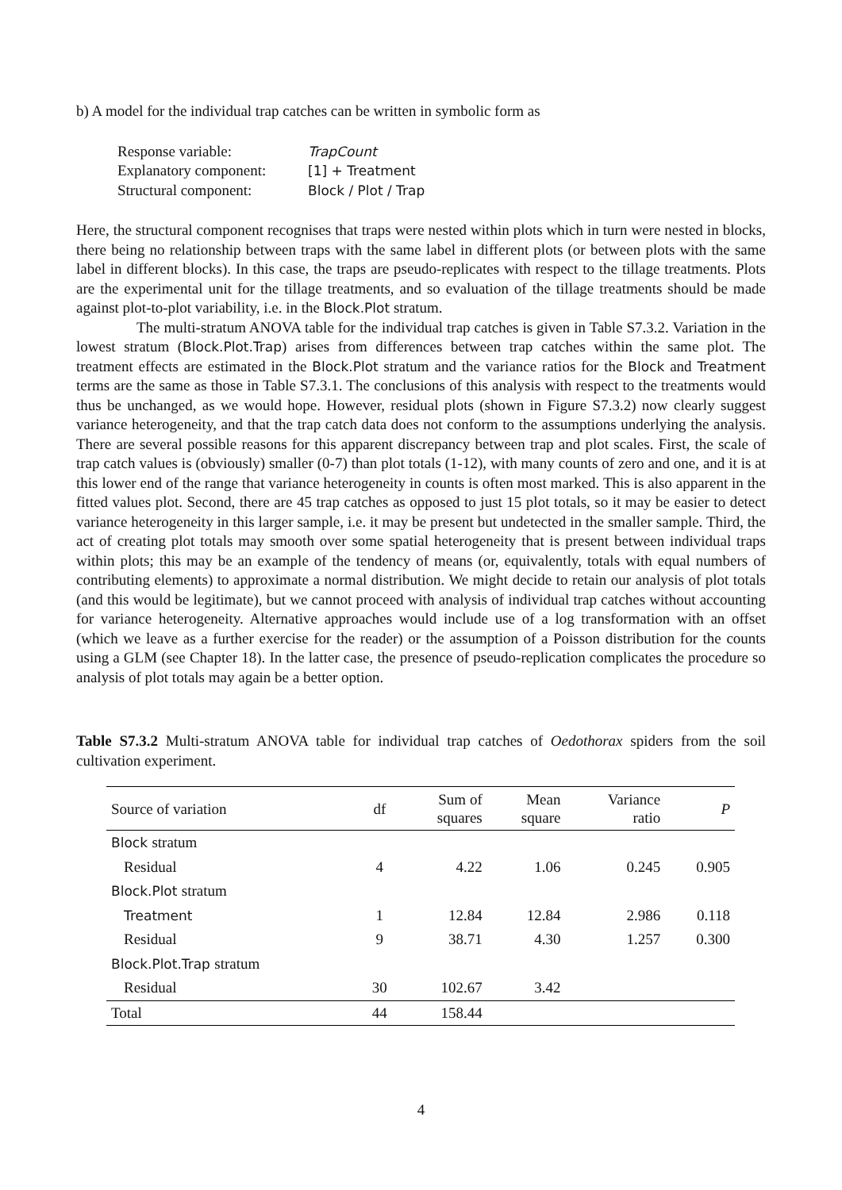b) A model for the individual trap catches can be written in symbolic form as
| Response variable: | TrapCount |
| Explanatory component: | [1] + Treatment |
| Structural component: | Block / Plot / Trap |
Here, the structural component recognises that traps were nested within plots which in turn were nested in blocks, there being no relationship between traps with the same label in different plots (or between plots with the same label in different blocks). In this case, the traps are pseudo-replicates with respect to the tillage treatments. Plots are the experimental unit for the tillage treatments, and so evaluation of the tillage treatments should be made against plot-to-plot variability, i.e. in the Block.Plot stratum.
The multi-stratum ANOVA table for the individual trap catches is given in Table S7.3.2. Variation in the lowest stratum (Block.Plot.Trap) arises from differences between trap catches within the same plot. The treatment effects are estimated in the Block.Plot stratum and the variance ratios for the Block and Treatment terms are the same as those in Table S7.3.1. The conclusions of this analysis with respect to the treatments would thus be unchanged, as we would hope. However, residual plots (shown in Figure S7.3.2) now clearly suggest variance heterogeneity, and that the trap catch data does not conform to the assumptions underlying the analysis. There are several possible reasons for this apparent discrepancy between trap and plot scales. First, the scale of trap catch values is (obviously) smaller (0-7) than plot totals (1-12), with many counts of zero and one, and it is at this lower end of the range that variance heterogeneity in counts is often most marked. This is also apparent in the fitted values plot. Second, there are 45 trap catches as opposed to just 15 plot totals, so it may be easier to detect variance heterogeneity in this larger sample, i.e. it may be present but undetected in the smaller sample. Third, the act of creating plot totals may smooth over some spatial heterogeneity that is present between individual traps within plots; this may be an example of the tendency of means (or, equivalently, totals with equal numbers of contributing elements) to approximate a normal distribution. We might decide to retain our analysis of plot totals (and this would be legitimate), but we cannot proceed with analysis of individual trap catches without accounting for variance heterogeneity. Alternative approaches would include use of a log transformation with an offset (which we leave as a further exercise for the reader) or the assumption of a Poisson distribution for the counts using a GLM (see Chapter 18). In the latter case, the presence of pseudo-replication complicates the procedure so analysis of plot totals may again be a better option.
Table S7.3.2 Multi-stratum ANOVA table for individual trap catches of Oedothorax spiders from the soil cultivation experiment.
| Source of variation | df | Sum of squares | Mean square | Variance ratio | P |
| --- | --- | --- | --- | --- | --- |
| Block stratum | | | | | |
| Residual | 4 | 4.22 | 1.06 | 0.245 | 0.905 |
| Block.Plot stratum | | | | | |
| Treatment | 1 | 12.84 | 12.84 | 2.986 | 0.118 |
| Residual | 9 | 38.71 | 4.30 | 1.257 | 0.300 |
| Block.Plot.Trap stratum | | | | | |
| Residual | 30 | 102.67 | 3.42 | | |
| Total | 44 | 158.44 | | | |
4